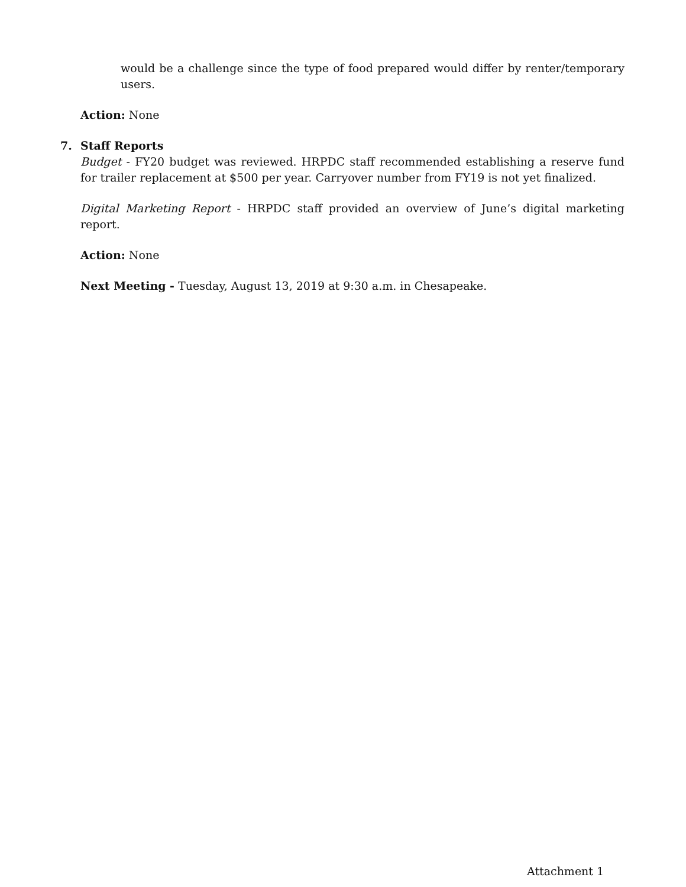would be a challenge since the type of food prepared would differ by renter/temporary users.
Action: None
7. Staff Reports
Budget - FY20 budget was reviewed. HRPDC staff recommended establishing a reserve fund for trailer replacement at $500 per year. Carryover number from FY19 is not yet finalized.
Digital Marketing Report - HRPDC staff provided an overview of June’s digital marketing report.
Action: None
Next Meeting - Tuesday, August 13, 2019 at 9:30 a.m. in Chesapeake.
Attachment 1